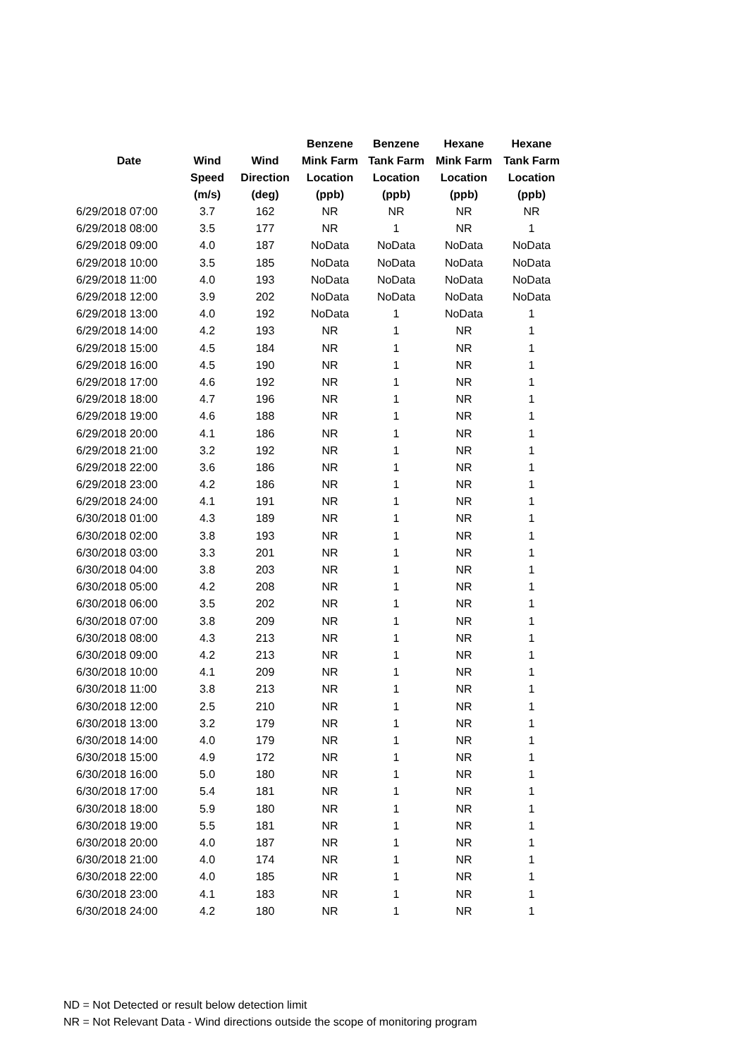| | | | Benzene | Benzene | Hexane | Hexane |
| --- | --- | --- | --- | --- | --- | --- |
| Date | Wind | Wind | Mink Farm | Tank Farm | Mink Farm | Tank Farm |
| | Speed | Direction | Location | Location | Location | Location |
| | (m/s) | (deg) | (ppb) | (ppb) | (ppb) | (ppb) |
| 6/29/2018 07:00 | 3.7 | 162 | NR | NR | NR | NR |
| 6/29/2018 08:00 | 3.5 | 177 | NR | 1 | NR | 1 |
| 6/29/2018 09:00 | 4.0 | 187 | NoData | NoData | NoData | NoData |
| 6/29/2018 10:00 | 3.5 | 185 | NoData | NoData | NoData | NoData |
| 6/29/2018 11:00 | 4.0 | 193 | NoData | NoData | NoData | NoData |
| 6/29/2018 12:00 | 3.9 | 202 | NoData | NoData | NoData | NoData |
| 6/29/2018 13:00 | 4.0 | 192 | NoData | 1 | NoData | 1 |
| 6/29/2018 14:00 | 4.2 | 193 | NR | 1 | NR | 1 |
| 6/29/2018 15:00 | 4.5 | 184 | NR | 1 | NR | 1 |
| 6/29/2018 16:00 | 4.5 | 190 | NR | 1 | NR | 1 |
| 6/29/2018 17:00 | 4.6 | 192 | NR | 1 | NR | 1 |
| 6/29/2018 18:00 | 4.7 | 196 | NR | 1 | NR | 1 |
| 6/29/2018 19:00 | 4.6 | 188 | NR | 1 | NR | 1 |
| 6/29/2018 20:00 | 4.1 | 186 | NR | 1 | NR | 1 |
| 6/29/2018 21:00 | 3.2 | 192 | NR | 1 | NR | 1 |
| 6/29/2018 22:00 | 3.6 | 186 | NR | 1 | NR | 1 |
| 6/29/2018 23:00 | 4.2 | 186 | NR | 1 | NR | 1 |
| 6/29/2018 24:00 | 4.1 | 191 | NR | 1 | NR | 1 |
| 6/30/2018 01:00 | 4.3 | 189 | NR | 1 | NR | 1 |
| 6/30/2018 02:00 | 3.8 | 193 | NR | 1 | NR | 1 |
| 6/30/2018 03:00 | 3.3 | 201 | NR | 1 | NR | 1 |
| 6/30/2018 04:00 | 3.8 | 203 | NR | 1 | NR | 1 |
| 6/30/2018 05:00 | 4.2 | 208 | NR | 1 | NR | 1 |
| 6/30/2018 06:00 | 3.5 | 202 | NR | 1 | NR | 1 |
| 6/30/2018 07:00 | 3.8 | 209 | NR | 1 | NR | 1 |
| 6/30/2018 08:00 | 4.3 | 213 | NR | 1 | NR | 1 |
| 6/30/2018 09:00 | 4.2 | 213 | NR | 1 | NR | 1 |
| 6/30/2018 10:00 | 4.1 | 209 | NR | 1 | NR | 1 |
| 6/30/2018 11:00 | 3.8 | 213 | NR | 1 | NR | 1 |
| 6/30/2018 12:00 | 2.5 | 210 | NR | 1 | NR | 1 |
| 6/30/2018 13:00 | 3.2 | 179 | NR | 1 | NR | 1 |
| 6/30/2018 14:00 | 4.0 | 179 | NR | 1 | NR | 1 |
| 6/30/2018 15:00 | 4.9 | 172 | NR | 1 | NR | 1 |
| 6/30/2018 16:00 | 5.0 | 180 | NR | 1 | NR | 1 |
| 6/30/2018 17:00 | 5.4 | 181 | NR | 1 | NR | 1 |
| 6/30/2018 18:00 | 5.9 | 180 | NR | 1 | NR | 1 |
| 6/30/2018 19:00 | 5.5 | 181 | NR | 1 | NR | 1 |
| 6/30/2018 20:00 | 4.0 | 187 | NR | 1 | NR | 1 |
| 6/30/2018 21:00 | 4.0 | 174 | NR | 1 | NR | 1 |
| 6/30/2018 22:00 | 4.0 | 185 | NR | 1 | NR | 1 |
| 6/30/2018 23:00 | 4.1 | 183 | NR | 1 | NR | 1 |
| 6/30/2018 24:00 | 4.2 | 180 | NR | 1 | NR | 1 |
ND = Not Detected or result below detection limit
NR = Not Relevant Data - Wind directions outside the scope of monitoring program